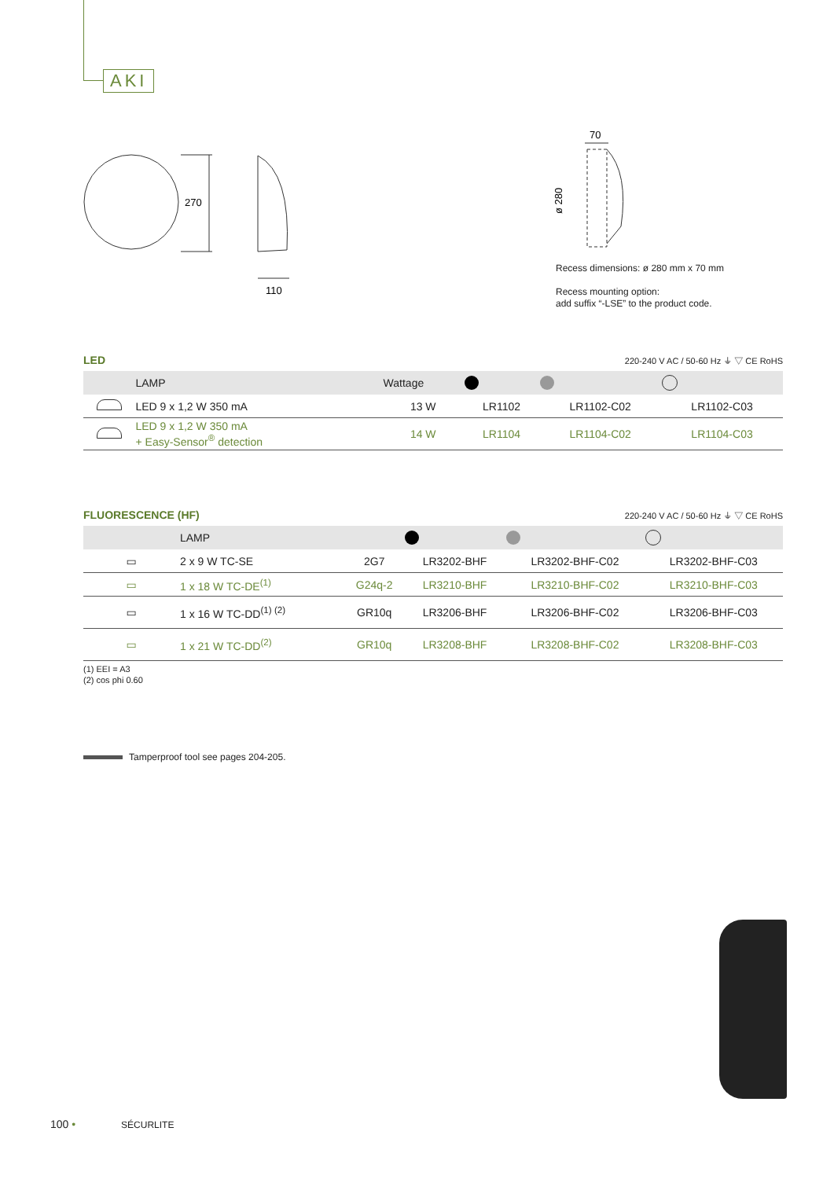AKI
270
110
70
ø 280
Recess dimensions: ø 280 mm x 70 mm
Recess mounting option:
add suffix “-LSE” to the product code.
LED 220-240 V AC / 50-60 Hz ⏚ ▽ CE RoHS
| | LAMP | Wattage | | | |
| --- | --- | --- | --- | --- | --- |
| | LED 9 x 1,2 W 350 mA | 13 W | LR1102 | LR1102-C02 | LR1102-C03 |
| | LED 9 x 1,2 W 350 mA + Easy-Sensor<sup>®</sup> detection | 14 W | LR1104 | LR1104-C02 | LR1104-C03 |
FLUORESCENCE (HF) 220-240 V AC / 50-60 Hz ⏚ ▽ CE RoHS
| | LAMP | | | | |
| --- | --- | --- | --- | --- | --- |
| ▭ | 2 x 9 W TC-SE | 2G7 | LR3202-BHF | LR3202-BHF-C02 | LR3202-BHF-C03 |
| ▭ | 1 x 18 W TC-DE<sup>(1)</sup> | G24q-2 | LR3210-BHF | LR3210-BHF-C02 | LR3210-BHF-C03 |
| ▭ | 1 x 16 W TC-DD<sup>(1) (2)</sup> | GR10q | LR3206-BHF | LR3206-BHF-C02 | LR3206-BHF-C03 |
| ▭ | 1 x 21 W TC-DD<sup>(2)</sup> | GR10q | LR3208-BHF | LR3208-BHF-C02 | LR3208-BHF-C03 |
(1) EEI = A3
(2) cos phi 0.60
Tamperproof tool see pages 204-205.
100 • SÉCURLITE